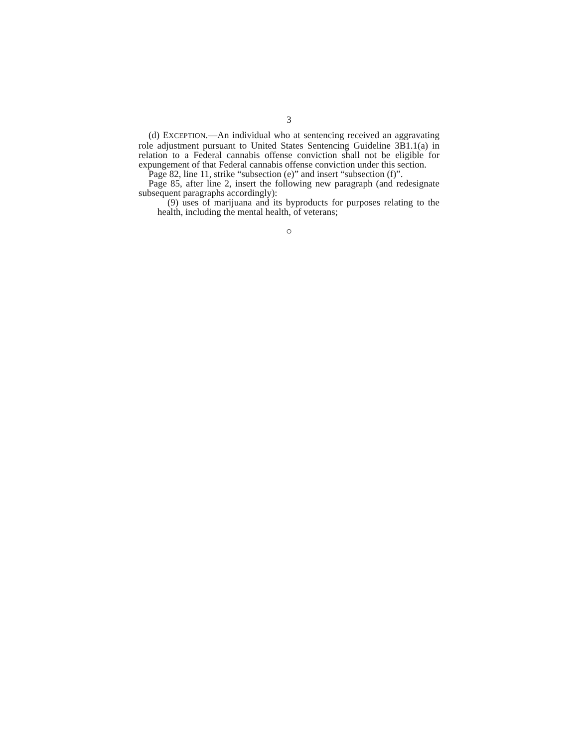3
(d) EXCEPTION.—An individual who at sentencing received an aggravating role adjustment pursuant to United States Sentencing Guideline 3B1.1(a) in relation to a Federal cannabis offense conviction shall not be eligible for expungement of that Federal cannabis offense conviction under this section.
Page 82, line 11, strike “subsection (e)” and insert “subsection (f)”.
Page 85, after line 2, insert the following new paragraph (and redesignate subsequent paragraphs accordingly):
(9) uses of marijuana and its byproducts for purposes relating to the health, including the mental health, of veterans;
○